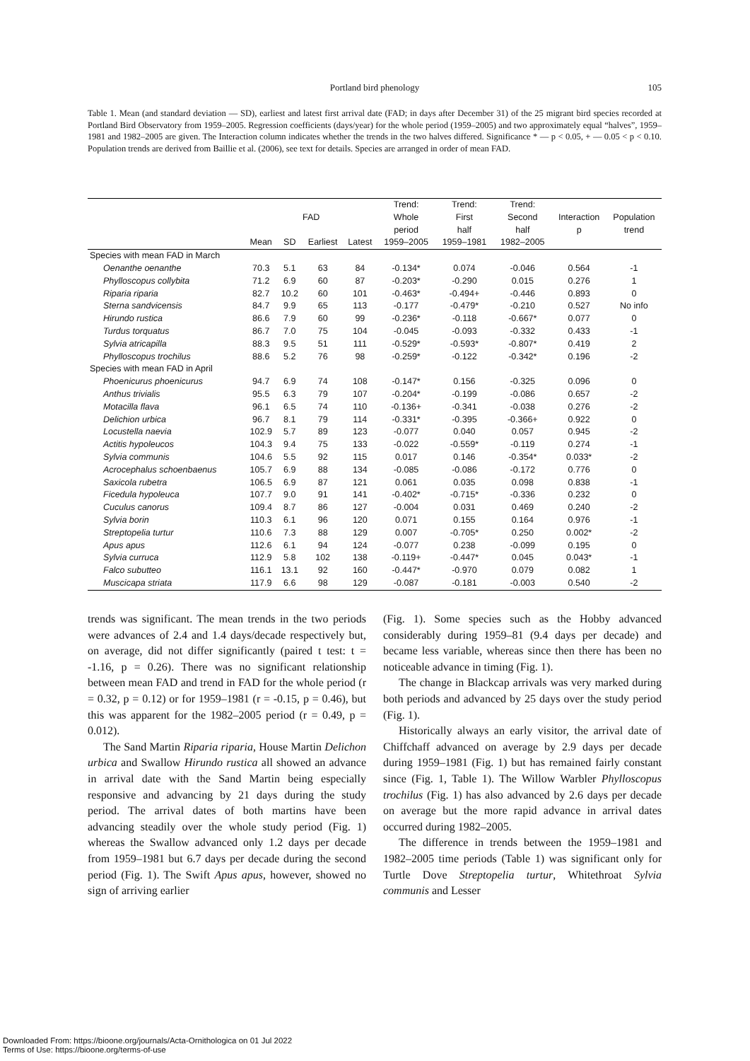Portland bird phenology
105
Table 1. Mean (and standard deviation — SD), earliest and latest first arrival date (FAD; in days after December 31) of the 25 migrant bird species recorded at Portland Bird Observatory from 1959–2005. Regression coefficients (days/year) for the whole period (1959–2005) and two approximately equal “halves”, 1959–1981 and 1982–2005 are given. The Interaction column indicates whether the trends in the two halves differed. Significance * — p < 0.05, + — 0.05 < p < 0.10. Population trends are derived from Baillie et al. (2006), see text for details. Species are arranged in order of mean FAD.
| | | | | | Trend: | Trend: | Trend: | | |
| --- | --- | --- | --- | --- | --- | --- | --- | --- | --- |
| | FAD | | | | Whole | First | Second | Interaction | Population |
| | | | | | period | half | half | p | trend |
| | Mean | SD | Earliest | Latest | 1959–2005 | 1959–1981 | 1982–2005 | | |
| Species with mean FAD in March | | | | | | | | | |
| Oenanthe oenanthe | 70.3 | 5.1 | 63 | 84 | -0.134* | 0.074 | -0.046 | 0.564 | -1 |
| Phylloscopus collybita | 71.2 | 6.9 | 60 | 87 | -0.203* | -0.290 | 0.015 | 0.276 | 1 |
| Riparia riparia | 82.7 | 10.2 | 60 | 101 | -0.463* | -0.494+ | -0.446 | 0.893 | 0 |
| Sterna sandvicensis | 84.7 | 9.9 | 65 | 113 | -0.177 | -0.479* | -0.210 | 0.527 | No info |
| Hirundo rustica | 86.6 | 7.9 | 60 | 99 | -0.236* | -0.118 | -0.667* | 0.077 | 0 |
| Turdus torquatus | 86.7 | 7.0 | 75 | 104 | -0.045 | -0.093 | -0.332 | 0.433 | -1 |
| Sylvia atricapilla | 88.3 | 9.5 | 51 | 111 | -0.529* | -0.593* | -0.807* | 0.419 | 2 |
| Phylloscopus trochilus | 88.6 | 5.2 | 76 | 98 | -0.259* | -0.122 | -0.342* | 0.196 | -2 |
| Species with mean FAD in April | | | | | | | | | |
| Phoenicurus phoenicurus | 94.7 | 6.9 | 74 | 108 | -0.147* | 0.156 | -0.325 | 0.096 | 0 |
| Anthus trivialis | 95.5 | 6.3 | 79 | 107 | -0.204* | -0.199 | -0.086 | 0.657 | -2 |
| Motacilla flava | 96.1 | 6.5 | 74 | 110 | -0.136+ | -0.341 | -0.038 | 0.276 | -2 |
| Delichion urbica | 96.7 | 8.1 | 79 | 114 | -0.331* | -0.395 | -0.366+ | 0.922 | 0 |
| Locustella naevia | 102.9 | 5.7 | 89 | 123 | -0.077 | 0.040 | 0.057 | 0.945 | -2 |
| Actitis hypoleucos | 104.3 | 9.4 | 75 | 133 | -0.022 | -0.559* | -0.119 | 0.274 | -1 |
| Sylvia communis | 104.6 | 5.5 | 92 | 115 | 0.017 | 0.146 | -0.354* | 0.033* | -2 |
| Acrocephalus schoenbaenus | 105.7 | 6.9 | 88 | 134 | -0.085 | -0.086 | -0.172 | 0.776 | 0 |
| Saxicola rubetra | 106.5 | 6.9 | 87 | 121 | 0.061 | 0.035 | 0.098 | 0.838 | -1 |
| Ficedula hypoleuca | 107.7 | 9.0 | 91 | 141 | -0.402* | -0.715* | -0.336 | 0.232 | 0 |
| Cuculus canorus | 109.4 | 8.7 | 86 | 127 | -0.004 | 0.031 | 0.469 | 0.240 | -2 |
| Sylvia borin | 110.3 | 6.1 | 96 | 120 | 0.071 | 0.155 | 0.164 | 0.976 | -1 |
| Streptopelia turtur | 110.6 | 7.3 | 88 | 129 | 0.007 | -0.705* | 0.250 | 0.002* | -2 |
| Apus apus | 112.6 | 6.1 | 94 | 124 | -0.077 | 0.238 | -0.099 | 0.195 | 0 |
| Sylvia curruca | 112.9 | 5.8 | 102 | 138 | -0.119+ | -0.447* | 0.045 | 0.043* | -1 |
| Falco subutteo | 116.1 | 13.1 | 92 | 160 | -0.447* | -0.970 | 0.079 | 0.082 | 1 |
| Muscicapa striata | 117.9 | 6.6 | 98 | 129 | -0.087 | -0.181 | -0.003 | 0.540 | -2 |
trends was significant. The mean trends in the two periods were advances of 2.4 and 1.4 days/decade respectively but, on average, did not differ significantly (paired t test: t = -1.16, p = 0.26). There was no significant relationship between mean FAD and trend in FAD for the whole period (r = 0.32, p = 0.12) or for 1959–1981 (r = -0.15, p = 0.46), but this was apparent for the 1982–2005 period (r = 0.49, p = 0.012).
The Sand Martin Riparia riparia, House Martin Delichon urbica and Swallow Hirundo rustica all showed an advance in arrival date with the Sand Martin being especially responsive and advancing by 21 days during the study period. The arrival dates of both martins have been advancing steadily over the whole study period (Fig. 1) whereas the Swallow advanced only 1.2 days per decade from 1959–1981 but 6.7 days per decade during the second period (Fig. 1). The Swift Apus apus, however, showed no sign of arriving earlier
(Fig. 1). Some species such as the Hobby advanced considerably during 1959–81 (9.4 days per decade) and became less variable, whereas since then there has been no noticeable advance in timing (Fig. 1).
The change in Blackcap arrivals was very marked during both periods and advanced by 25 days over the study period (Fig. 1).
Historically always an early visitor, the arrival date of Chiffchaff advanced on average by 2.9 days per decade during 1959–1981 (Fig. 1) but has remained fairly constant since (Fig. 1, Table 1). The Willow Warbler Phylloscopus trochilus (Fig. 1) has also advanced by 2.6 days per decade on average but the more rapid advance in arrival dates occurred during 1982–2005.
The difference in trends between the 1959–1981 and 1982–2005 time periods (Table 1) was significant only for Turtle Dove Streptopelia turtur, Whitethroat Sylvia communis and Lesser
Downloaded From: https://bioone.org/journals/Acta-Ornithologica on 01 Jul 2022
Terms of Use: https://bioone.org/terms-of-use